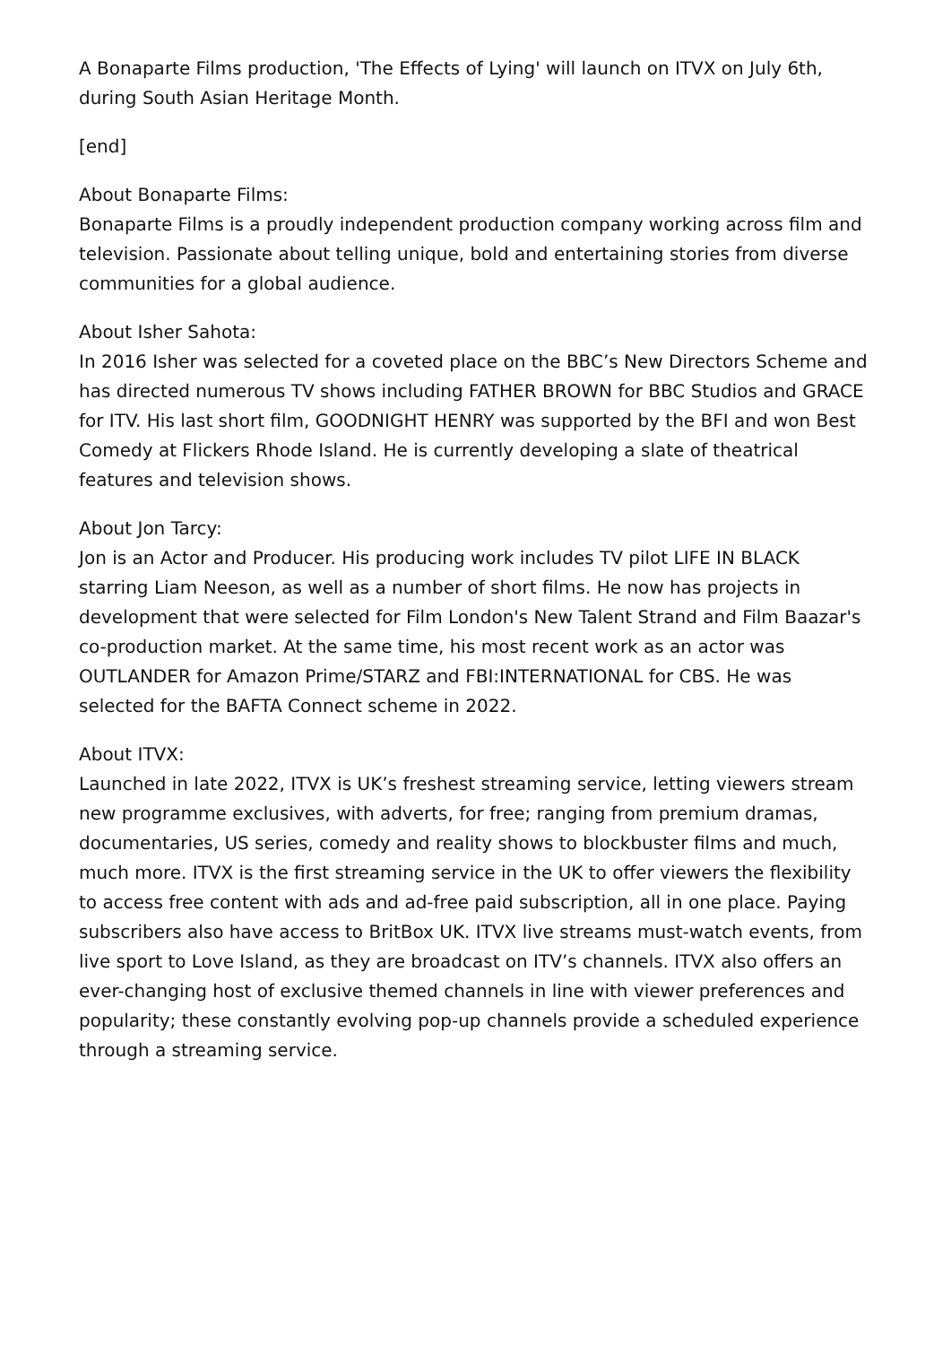A Bonaparte Films production, 'The Effects of Lying' will launch on ITVX on July 6th, during South Asian Heritage Month.
[end]
About Bonaparte Films:
Bonaparte Films is a proudly independent production company working across film and television. Passionate about telling unique, bold and entertaining stories from diverse communities for a global audience.
About Isher Sahota:
In 2016 Isher was selected for a coveted place on the BBC’s New Directors Scheme and has directed numerous TV shows including FATHER BROWN for BBC Studios and GRACE for ITV. His last short film, GOODNIGHT HENRY was supported by the BFI and won Best Comedy at Flickers Rhode Island. He is currently developing a slate of theatrical features and television shows.
About Jon Tarcy:
Jon is an Actor and Producer. His producing work includes TV pilot LIFE IN BLACK starring Liam Neeson, as well as a number of short films. He now has projects in development that were selected for Film London's New Talent Strand and Film Baazar's co-production market. At the same time, his most recent work as an actor was OUTLANDER for Amazon Prime/STARZ and FBI:INTERNATIONAL for CBS. He was selected for the BAFTA Connect scheme in 2022.
About ITVX:
Launched in late 2022, ITVX is UK’s freshest streaming service, letting viewers stream new programme exclusives, with adverts, for free; ranging from premium dramas, documentaries, US series, comedy and reality shows to blockbuster films and much, much more. ITVX is the first streaming service in the UK to offer viewers the flexibility to access free content with ads and ad-free paid subscription, all in one place. Paying subscribers also have access to BritBox UK. ITVX live streams must-watch events, from live sport to Love Island, as they are broadcast on ITV’s channels. ITVX also offers an ever-changing host of exclusive themed channels in line with viewer preferences and popularity; these constantly evolving pop-up channels provide a scheduled experience through a streaming service.